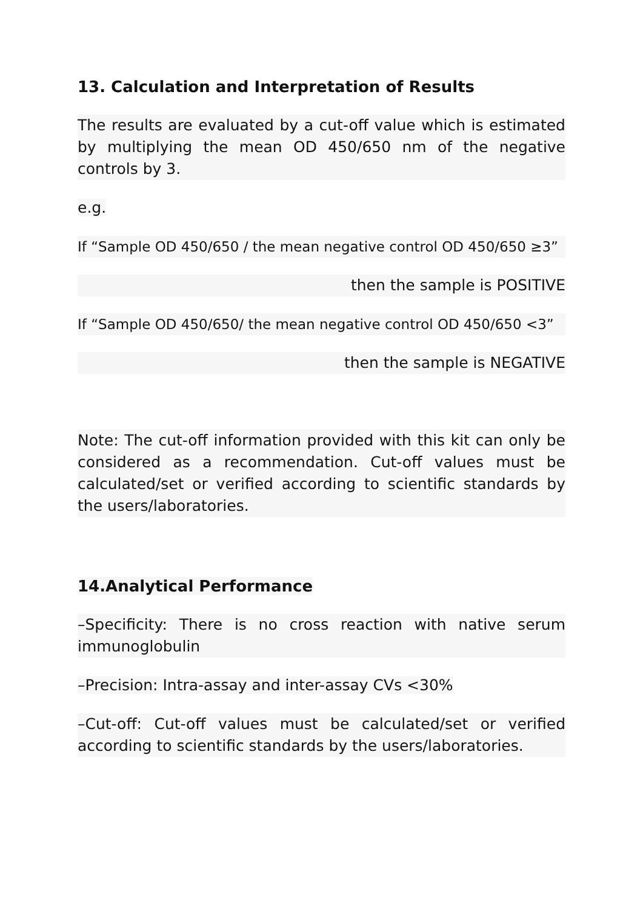13. Calculation and Interpretation of Results
The results are evaluated by a cut-off value which is estimated by multiplying the mean OD 450/650 nm of the negative controls by 3.
e.g.
If “Sample OD 450/650 / the mean negative control OD 450/650 ≥3”
then the sample is POSITIVE
If “Sample OD 450/650/ the mean negative control OD 450/650 <3”
then the sample is NEGATIVE
Note: The cut-off information provided with this kit can only be considered as a recommendation. Cut-off values must be calculated/set or verified according to scientific standards by the users/laboratories.
14.Analytical Performance
–Specificity: There is no cross reaction with native serum immunoglobulin
–Precision: Intra-assay and inter-assay CVs <30%
–Cut-off: Cut-off values must be calculated/set or verified according to scientific standards by the users/laboratories.